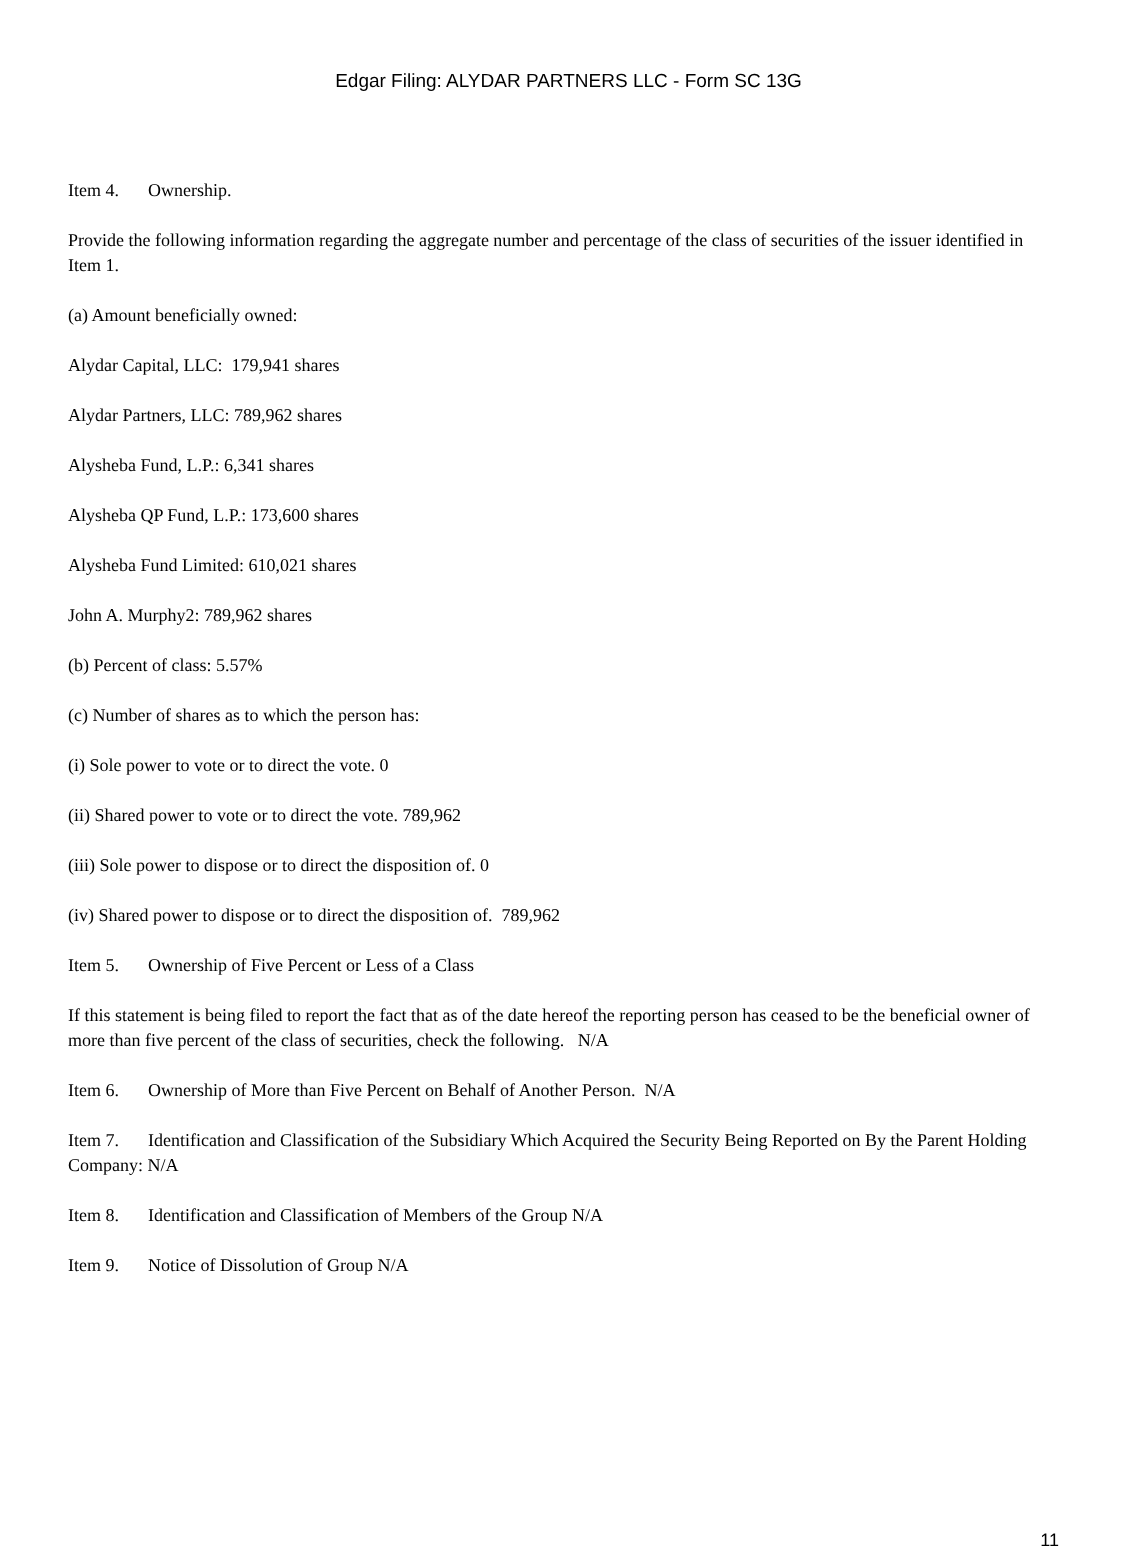Edgar Filing: ALYDAR PARTNERS LLC - Form SC 13G
Item 4. Ownership.
Provide the following information regarding the aggregate number and percentage of the class of securities of the issuer identified in Item 1.
(a) Amount beneficially owned:
Alydar Capital, LLC: 179,941 shares
Alydar Partners, LLC: 789,962 shares
Alysheba Fund, L.P.: 6,341 shares
Alysheba QP Fund, L.P.: 173,600 shares
Alysheba Fund Limited: 610,021 shares
John A. Murphy2: 789,962 shares
(b) Percent of class: 5.57%
(c) Number of shares as to which the person has:
(i) Sole power to vote or to direct the vote. 0
(ii) Shared power to vote or to direct the vote. 789,962
(iii) Sole power to dispose or to direct the disposition of. 0
(iv) Shared power to dispose or to direct the disposition of. 789,962
Item 5. Ownership of Five Percent or Less of a Class
If this statement is being filed to report the fact that as of the date hereof the reporting person has ceased to be the beneficial owner of more than five percent of the class of securities, check the following. N/A
Item 6. Ownership of More than Five Percent on Behalf of Another Person. N/A
Item 7. Identification and Classification of the Subsidiary Which Acquired the Security Being Reported on By the Parent Holding Company: N/A
Item 8. Identification and Classification of Members of the Group N/A
Item 9. Notice of Dissolution of Group N/A
11